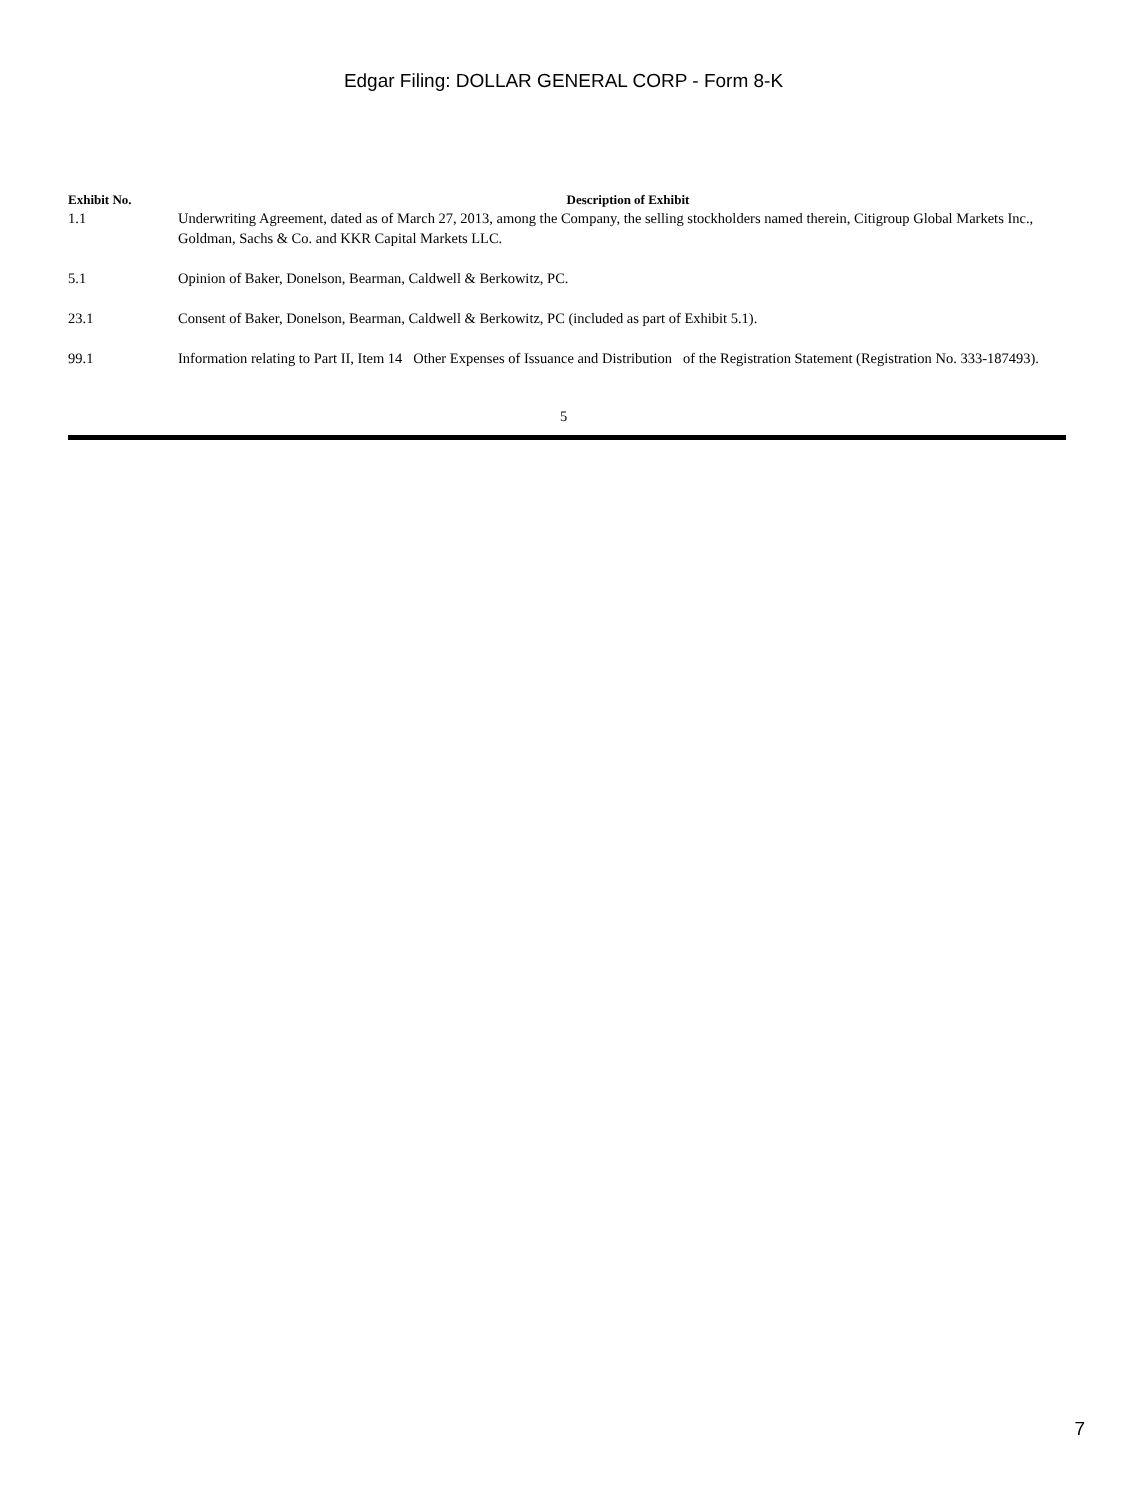Edgar Filing: DOLLAR GENERAL CORP - Form 8-K
| Exhibit No. | Description of Exhibit |
| --- | --- |
| 1.1 | Underwriting Agreement, dated as of March 27, 2013, among the Company, the selling stockholders named therein, Citigroup Global Markets Inc., Goldman, Sachs & Co. and KKR Capital Markets LLC. |
| 5.1 | Opinion of Baker, Donelson, Bearman, Caldwell & Berkowitz, PC. |
| 23.1 | Consent of Baker, Donelson, Bearman, Caldwell & Berkowitz, PC (included as part of Exhibit 5.1). |
| 99.1 | Information relating to Part II, Item 14 Other Expenses of Issuance and Distribution of the Registration Statement (Registration No. 333-187493). |
5
7